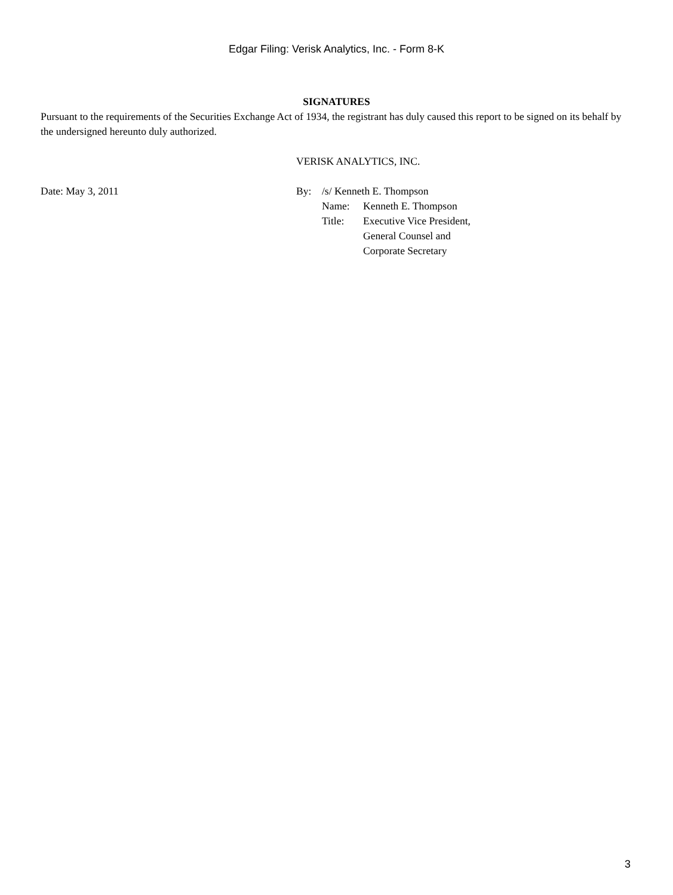Edgar Filing: Verisk Analytics, Inc. - Form 8-K
SIGNATURES
Pursuant to the requirements of the Securities Exchange Act of 1934, the registrant has duly caused this report to be signed on its behalf by the undersigned hereunto duly authorized.
VERISK ANALYTICS, INC.
Date: May 3, 2011
| By: | /s/ Kenneth E. Thompson | |
| | Name: | Kenneth E. Thompson |
| | Title: | Executive Vice President, General Counsel and Corporate Secretary |
3